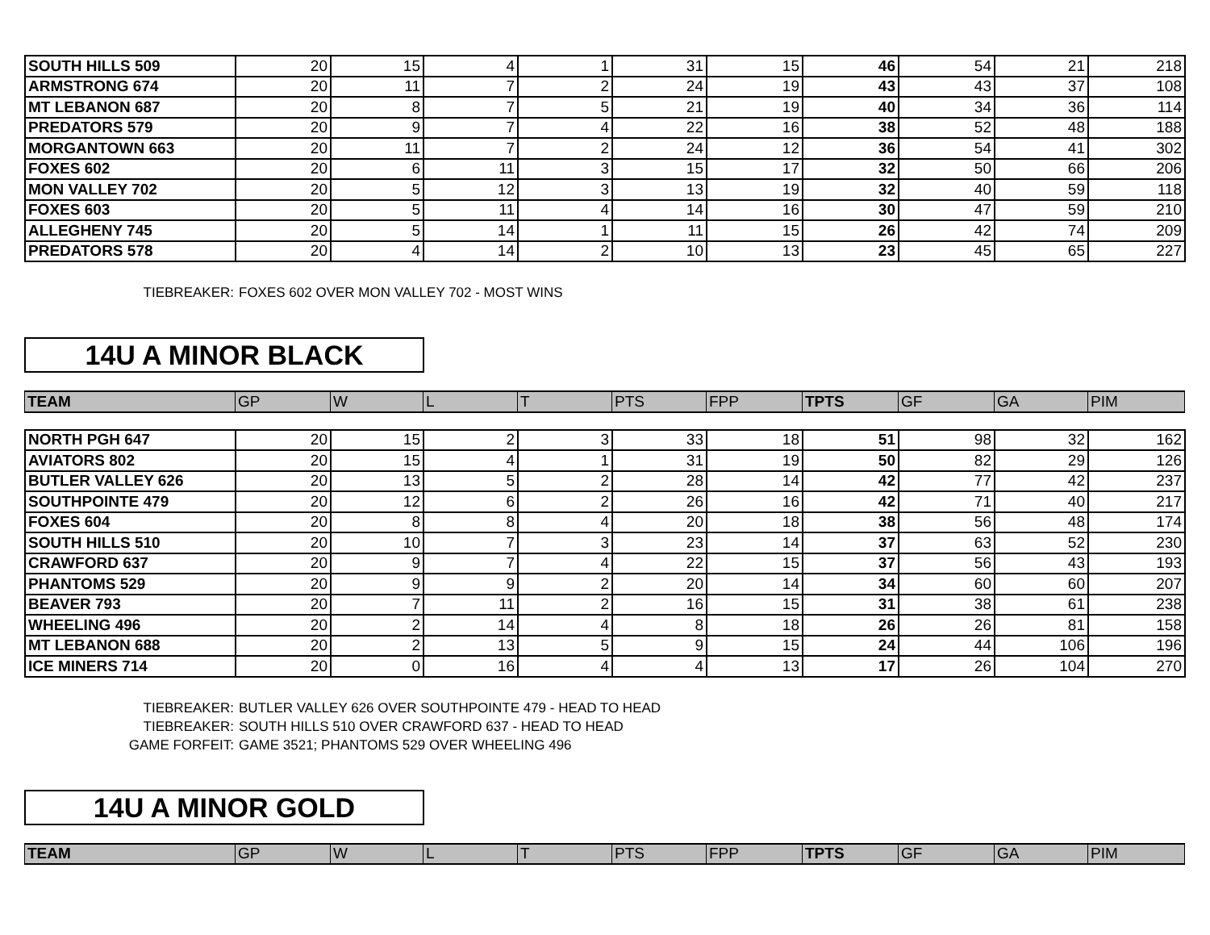| SOUTH HILLS 509 | 20 | 15 | 4 | 1 | 31 | 15 | 46 | 54 | 21 | 218 |
| ARMSTRONG 674 | 20 | 11 | 7 | 2 | 24 | 19 | 43 | 43 | 37 | 108 |
| MT LEBANON 687 | 20 | 8 | 7 | 5 | 21 | 19 | 40 | 34 | 36 | 114 |
| PREDATORS 579 | 20 | 9 | 7 | 4 | 22 | 16 | 38 | 52 | 48 | 188 |
| MORGANTOWN 663 | 20 | 11 | 7 | 2 | 24 | 12 | 36 | 54 | 41 | 302 |
| FOXES 602 | 20 | 6 | 11 | 3 | 15 | 17 | 32 | 50 | 66 | 206 |
| MON VALLEY 702 | 20 | 5 | 12 | 3 | 13 | 19 | 32 | 40 | 59 | 118 |
| FOXES 603 | 20 | 5 | 11 | 4 | 14 | 16 | 30 | 47 | 59 | 210 |
| ALLEGHENY 745 | 20 | 5 | 14 | 1 | 11 | 15 | 26 | 42 | 74 | 209 |
| PREDATORS 578 | 20 | 4 | 14 | 2 | 10 | 13 | 23 | 45 | 65 | 227 |
TIEBREAKER: FOXES 602 OVER MON VALLEY 702 - MOST WINS
14U A MINOR BLACK
| TEAM | GP | W | L | T | PTS | FPP | TPTS | GF | GA | PIM |
| --- | --- | --- | --- | --- | --- | --- | --- | --- | --- | --- |
| NORTH PGH 647 | 20 | 15 | 2 | 3 | 33 | 18 | 51 | 98 | 32 | 162 |
| AVIATORS 802 | 20 | 15 | 4 | 1 | 31 | 19 | 50 | 82 | 29 | 126 |
| BUTLER VALLEY 626 | 20 | 13 | 5 | 2 | 28 | 14 | 42 | 77 | 42 | 237 |
| SOUTHPOINTE 479 | 20 | 12 | 6 | 2 | 26 | 16 | 42 | 71 | 40 | 217 |
| FOXES 604 | 20 | 8 | 8 | 4 | 20 | 18 | 38 | 56 | 48 | 174 |
| SOUTH HILLS 510 | 20 | 10 | 7 | 3 | 23 | 14 | 37 | 63 | 52 | 230 |
| CRAWFORD 637 | 20 | 9 | 7 | 4 | 22 | 15 | 37 | 56 | 43 | 193 |
| PHANTOMS 529 | 20 | 9 | 9 | 2 | 20 | 14 | 34 | 60 | 60 | 207 |
| BEAVER 793 | 20 | 7 | 11 | 2 | 16 | 15 | 31 | 38 | 61 | 238 |
| WHEELING 496 | 20 | 2 | 14 | 4 | 8 | 18 | 26 | 26 | 81 | 158 |
| MT LEBANON 688 | 20 | 2 | 13 | 5 | 9 | 15 | 24 | 44 | 106 | 196 |
| ICE MINERS 714 | 20 | 0 | 16 | 4 | 4 | 13 | 17 | 26 | 104 | 270 |
TIEBREAKER: BUTLER VALLEY 626 OVER SOUTHPOINTE 479 - HEAD TO HEAD
TIEBREAKER: SOUTH HILLS 510 OVER CRAWFORD 637 - HEAD TO HEAD
GAME FORFEIT: GAME 3521; PHANTOMS 529 OVER WHEELING 496
14U A MINOR GOLD
| TEAM | GP | W | L | T | PTS | FPP | TPTS | GF | GA | PIM |
| --- | --- | --- | --- | --- | --- | --- | --- | --- | --- | --- |